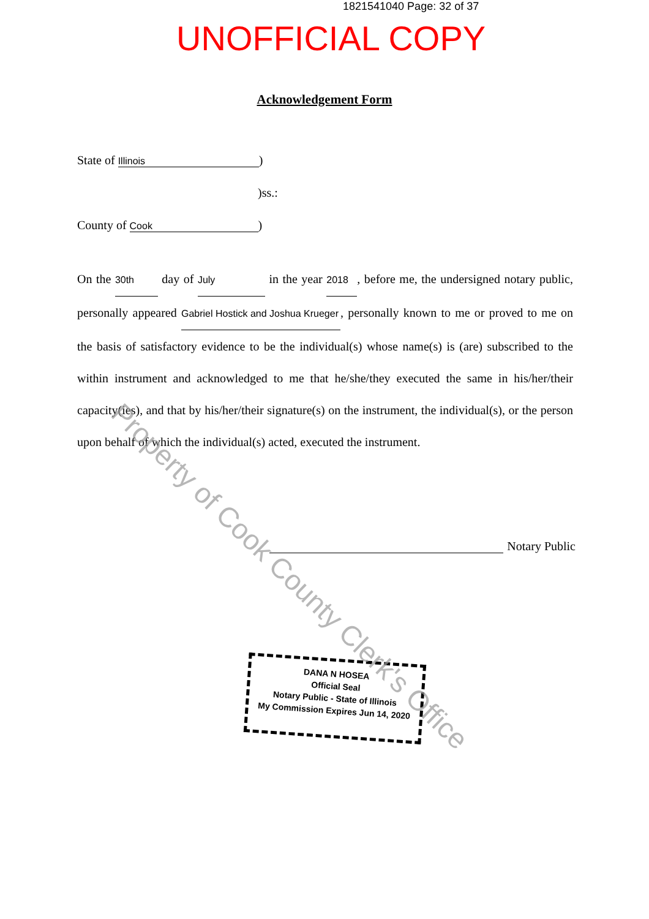1821541040 Page: 32 of 37
UNOFFICIAL COPY
Acknowledgement Form
State of Illinois)
)ss.:
County of Cook)
On the 30th day of July in the year 2018, before me, the undersigned notary public, personally appeared Gabriel Hostick and Joshua Krueger, personally known to me or proved to me on the basis of satisfactory evidence to be the individual(s) whose name(s) is (are) subscribed to the within instrument and acknowledged to me that he/she/they executed the same in his/her/their capacity(ies), and that by his/her/their signature(s) on the instrument, the individual(s), or the person upon behalf of which the individual(s) acted, executed the instrument.
Notary Public
DANA N HOSEA
Official Seal
Notary Public - State of Illinois
My Commission Expires Jun 14, 2020
Property of Cook County Clerk's Office